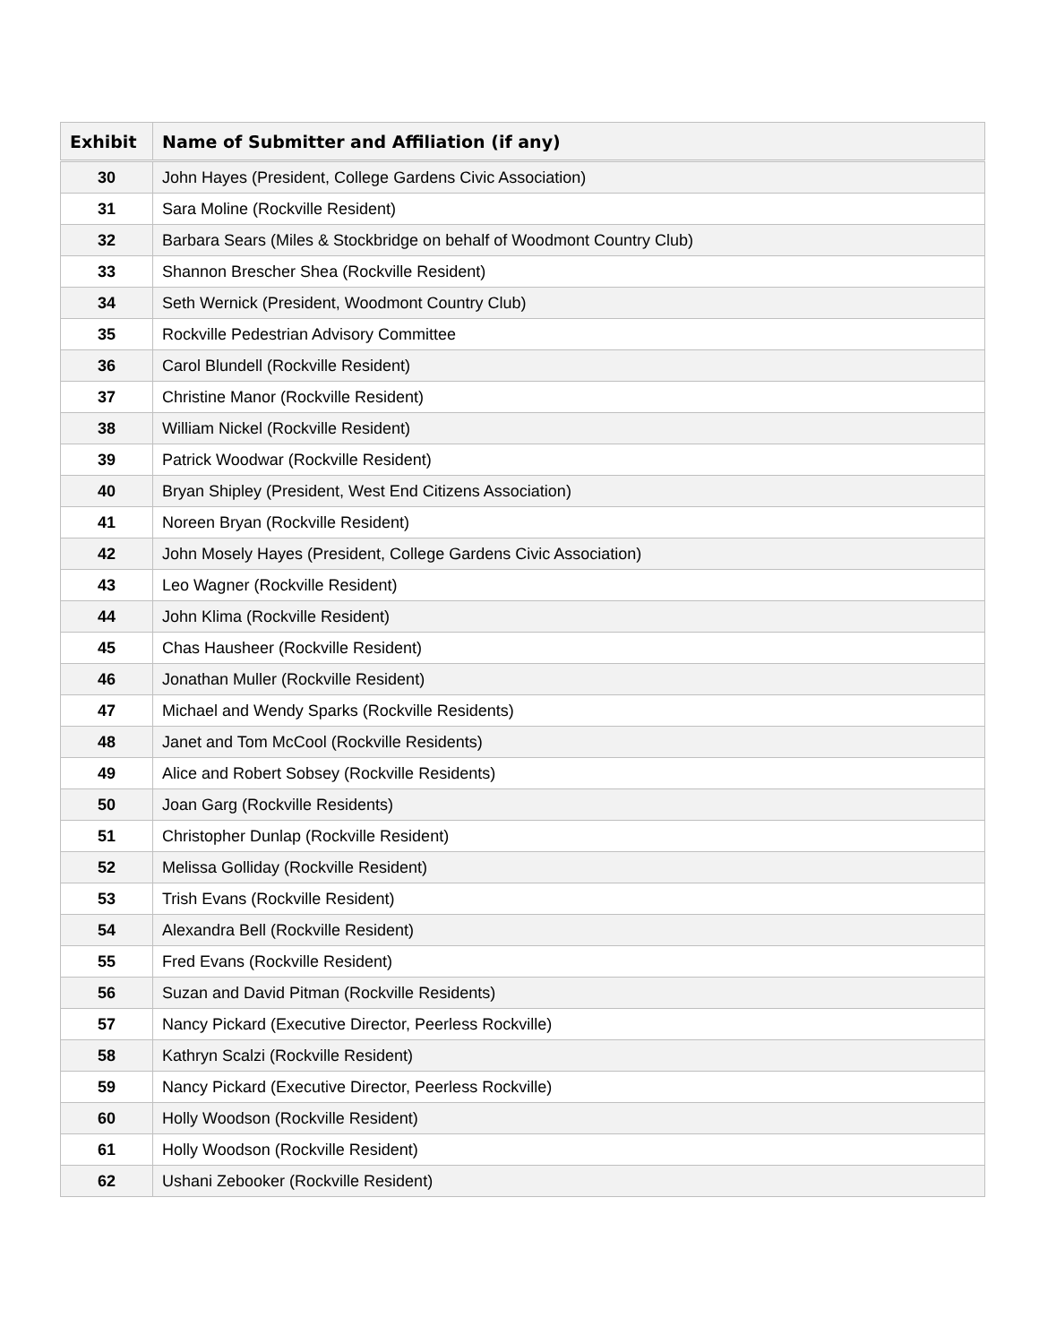| Exhibit | Name of Submitter and Affiliation (if any) |
| --- | --- |
| 30 | John Hayes (President, College Gardens Civic Association) |
| 31 | Sara Moline (Rockville Resident) |
| 32 | Barbara Sears (Miles & Stockbridge on behalf of Woodmont Country Club) |
| 33 | Shannon Brescher Shea (Rockville Resident) |
| 34 | Seth Wernick (President, Woodmont Country Club) |
| 35 | Rockville Pedestrian Advisory Committee |
| 36 | Carol Blundell (Rockville Resident) |
| 37 | Christine Manor (Rockville Resident) |
| 38 | William Nickel (Rockville Resident) |
| 39 | Patrick Woodwar (Rockville Resident) |
| 40 | Bryan Shipley (President, West End Citizens Association) |
| 41 | Noreen Bryan (Rockville Resident) |
| 42 | John Mosely Hayes (President, College Gardens Civic Association) |
| 43 | Leo Wagner (Rockville Resident) |
| 44 | John Klima (Rockville Resident) |
| 45 | Chas Hausheer (Rockville Resident) |
| 46 | Jonathan Muller (Rockville Resident) |
| 47 | Michael and Wendy Sparks (Rockville Residents) |
| 48 | Janet and Tom McCool (Rockville Residents) |
| 49 | Alice and Robert Sobsey (Rockville Residents) |
| 50 | Joan Garg (Rockville Residents) |
| 51 | Christopher Dunlap (Rockville Resident) |
| 52 | Melissa Golliday (Rockville Resident) |
| 53 | Trish Evans (Rockville Resident) |
| 54 | Alexandra Bell (Rockville Resident) |
| 55 | Fred Evans (Rockville Resident) |
| 56 | Suzan and David Pitman (Rockville Residents) |
| 57 | Nancy Pickard (Executive Director, Peerless Rockville) |
| 58 | Kathryn Scalzi (Rockville Resident) |
| 59 | Nancy Pickard (Executive Director, Peerless Rockville) |
| 60 | Holly Woodson (Rockville Resident) |
| 61 | Holly Woodson (Rockville Resident) |
| 62 | Ushani Zebooker (Rockville Resident) |